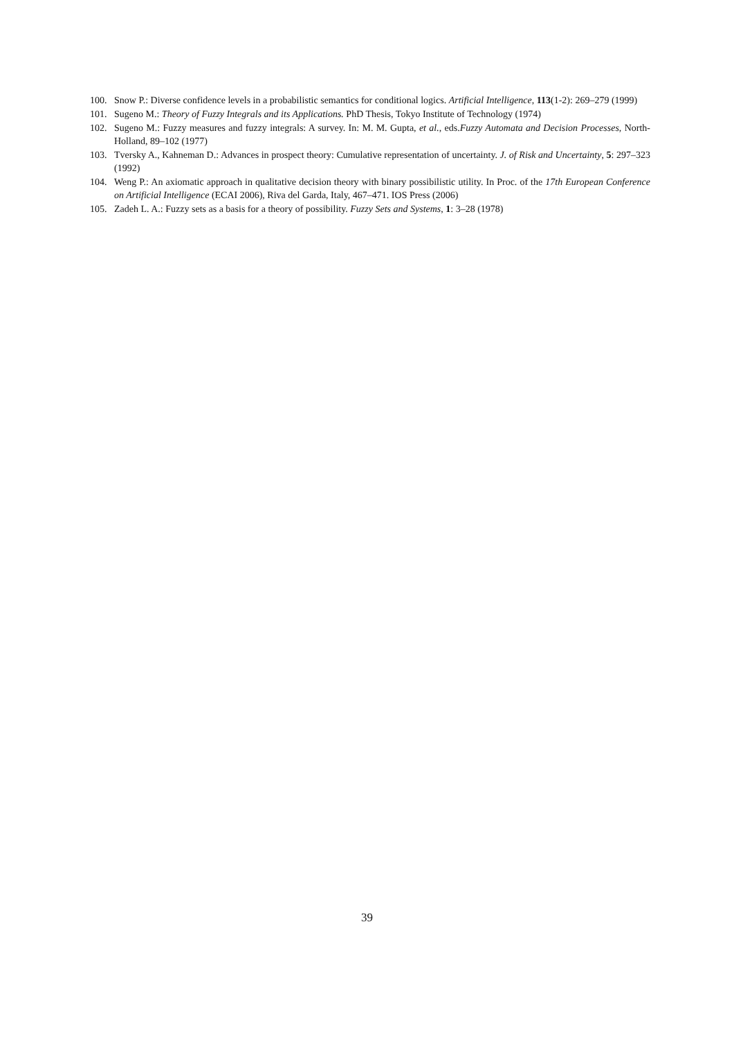100. Snow P.: Diverse confidence levels in a probabilistic semantics for conditional logics. Artificial Intelligence, 113(1-2): 269–279 (1999)
101. Sugeno M.: Theory of Fuzzy Integrals and its Applications. PhD Thesis, Tokyo Institute of Technology (1974)
102. Sugeno M.: Fuzzy measures and fuzzy integrals: A survey. In: M. M. Gupta, et al., eds.Fuzzy Automata and Decision Processes, North-Holland, 89–102 (1977)
103. Tversky A., Kahneman D.: Advances in prospect theory: Cumulative representation of uncertainty. J. of Risk and Uncertainty, 5: 297–323 (1992)
104. Weng P.: An axiomatic approach in qualitative decision theory with binary possibilistic utility. In Proc. of the 17th European Conference on Artificial Intelligence (ECAI 2006), Riva del Garda, Italy, 467–471. IOS Press (2006)
105. Zadeh L. A.: Fuzzy sets as a basis for a theory of possibility. Fuzzy Sets and Systems, 1: 3–28 (1978)
39